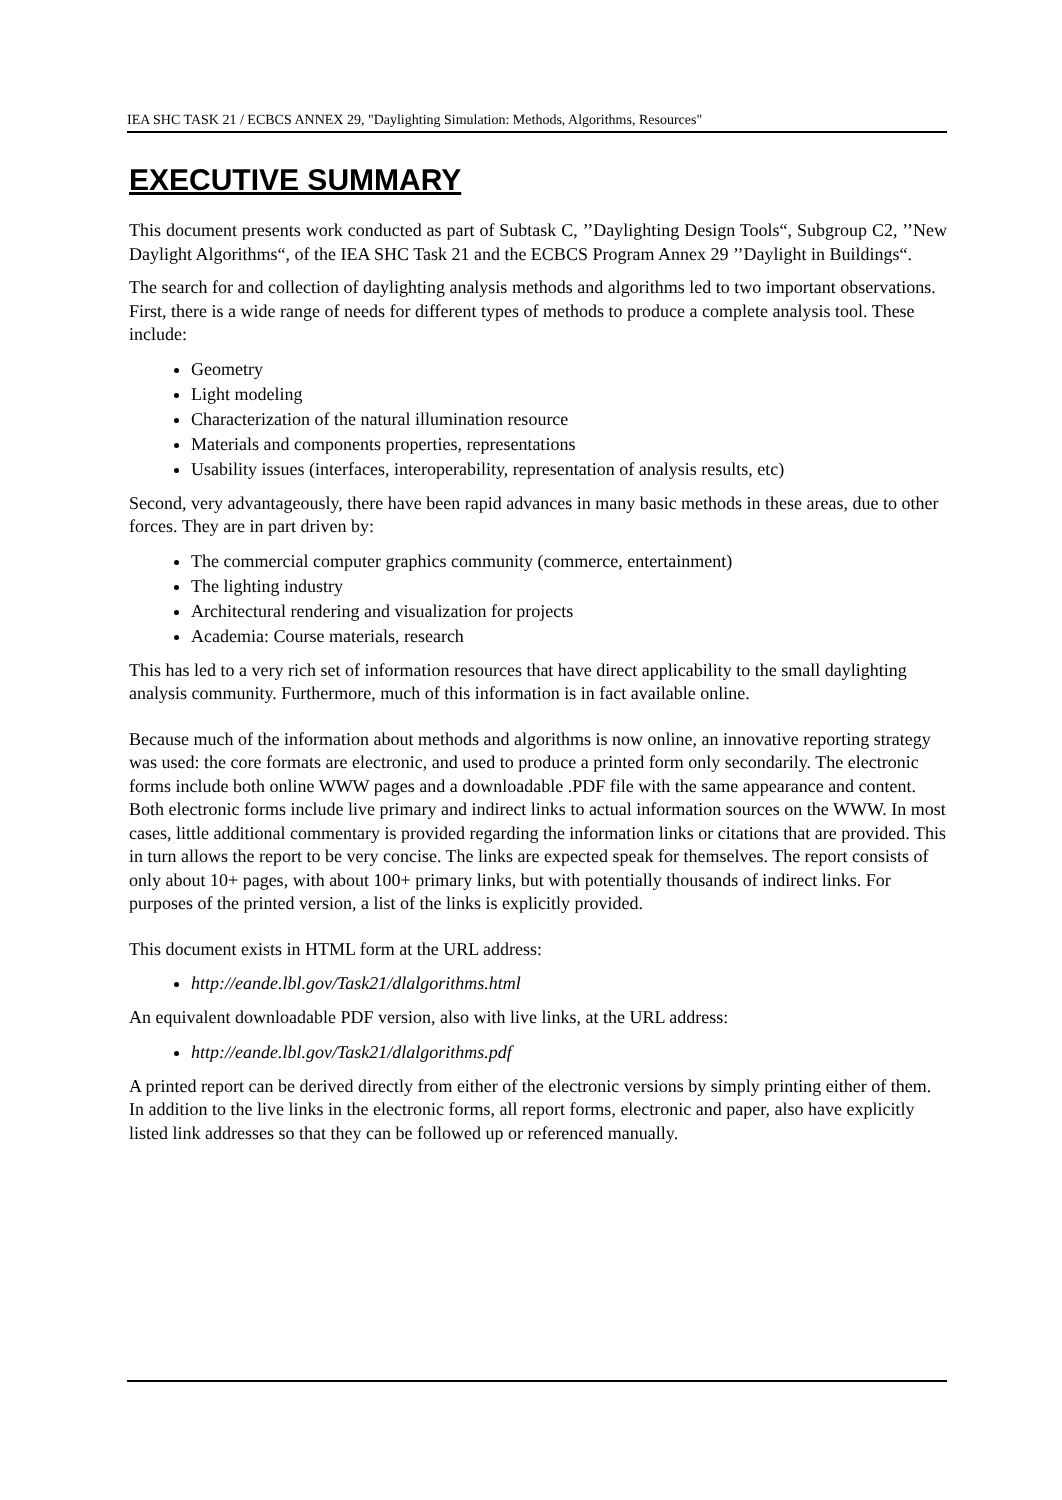IEA SHC TASK 21 / ECBCS ANNEX 29, "Daylighting Simulation: Methods, Algorithms, Resources"
EXECUTIVE SUMMARY
This document presents work conducted as part of Subtask C, ’’Daylighting Design Tools“, Subgroup C2, ’’New Daylight Algorithms“, of the IEA SHC Task 21 and the ECBCS Program Annex 29 ’’Daylight in Buildings“.
The search for and collection of daylighting analysis methods and algorithms led to two important observations. First, there is a wide range of needs for different types of methods to produce a complete analysis tool. These include:
Geometry
Light modeling
Characterization of the natural illumination resource
Materials and components properties, representations
Usability issues (interfaces, interoperability, representation of analysis results, etc)
Second, very advantageously, there have been rapid advances in many basic methods in these areas, due to other forces. They are in part driven by:
The commercial computer graphics community (commerce, entertainment)
The lighting industry
Architectural rendering and visualization for projects
Academia: Course materials, research
This has led to a very rich set of information resources that have direct applicability to the small daylighting analysis community. Furthermore, much of this information is in fact available online.
Because much of the information about methods and algorithms is now online, an innovative reporting strategy was used: the core formats are electronic, and used to produce a printed form only secondarily. The electronic forms include both online WWW pages and a downloadable .PDF file with the same appearance and content. Both electronic forms include live primary and indirect links to actual information sources on the WWW. In most cases, little additional commentary is provided regarding the information links or citations that are provided. This in turn allows the report to be very concise. The links are expected speak for themselves. The report consists of only about 10+ pages, with about 100+ primary links, but with potentially thousands of indirect links. For purposes of the printed version, a list of the links is explicitly provided.
This document exists in HTML form at the URL address:
http://eande.lbl.gov/Task21/dlalgorithms.html
An equivalent downloadable PDF version, also with live links, at the URL address:
http://eande.lbl.gov/Task21/dlalgorithms.pdf
A printed report can be derived directly from either of the electronic versions by simply printing either of them. In addition to the live links in the electronic forms, all report forms, electronic and paper, also have explicitly listed link addresses so that they can be followed up or referenced manually.